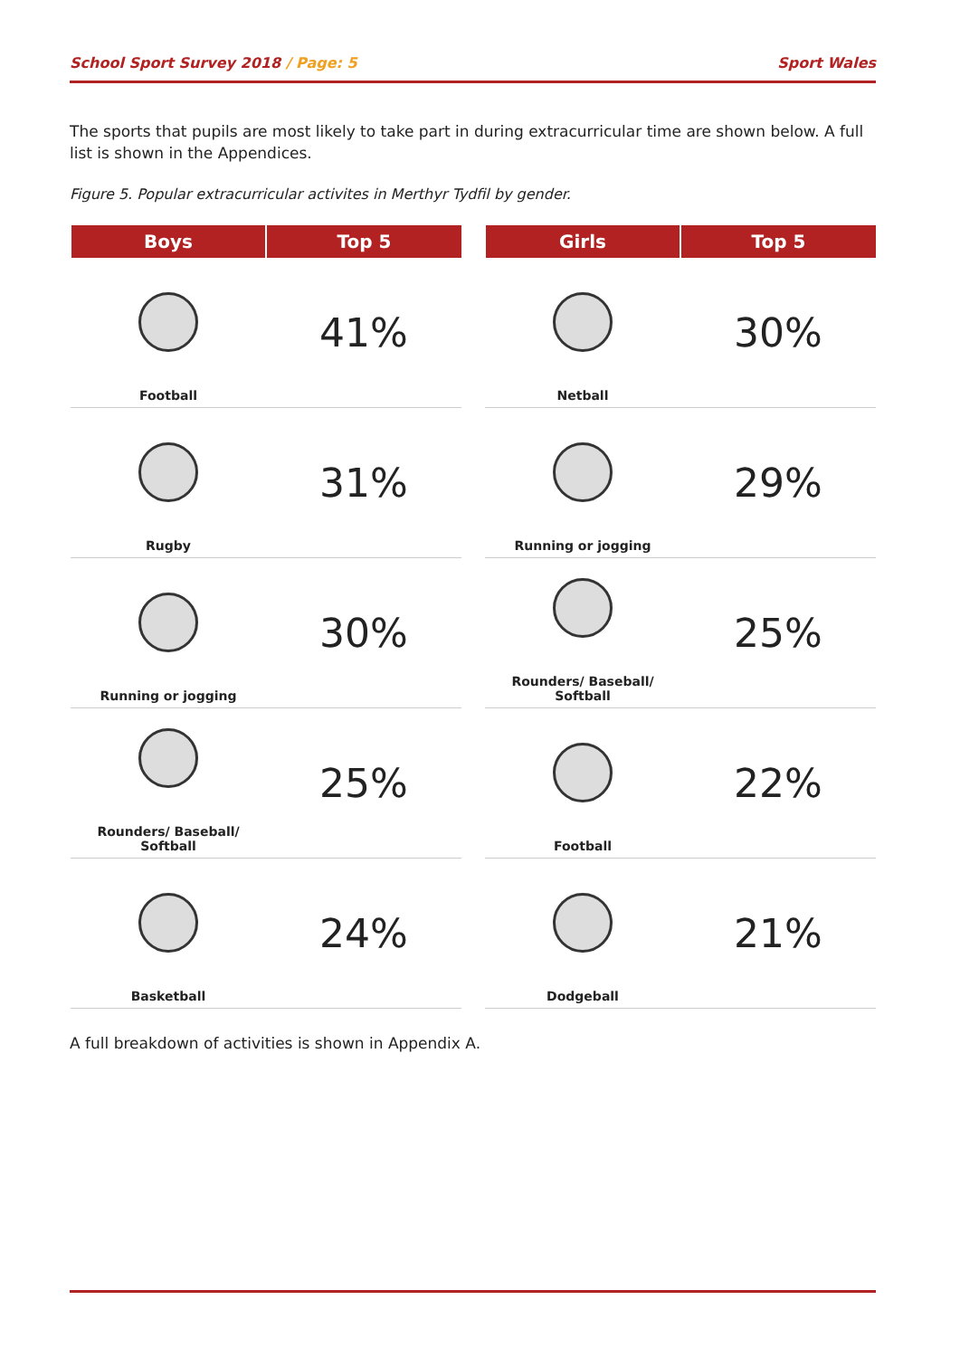School Sport Survey 2018 / Page: 5
Sport Wales
The sports that pupils are most likely to take part in during extracurricular time are shown below. A full list is shown in the Appendices.
Figure 5. Popular extracurricular activites in Merthyr Tydfil by gender.
| Boys | Top 5 |
| --- | --- |
| Football | 41% |
| Rugby | 31% |
| Running or jogging | 30% |
| Rounders/ Baseball/ Softball | 25% |
| Basketball | 24% |
| Girls | Top 5 |
| --- | --- |
| Netball | 30% |
| Running or jogging | 29% |
| Rounders/ Baseball/ Softball | 25% |
| Football | 22% |
| Dodgeball | 21% |
A full breakdown of activities is shown in Appendix A.